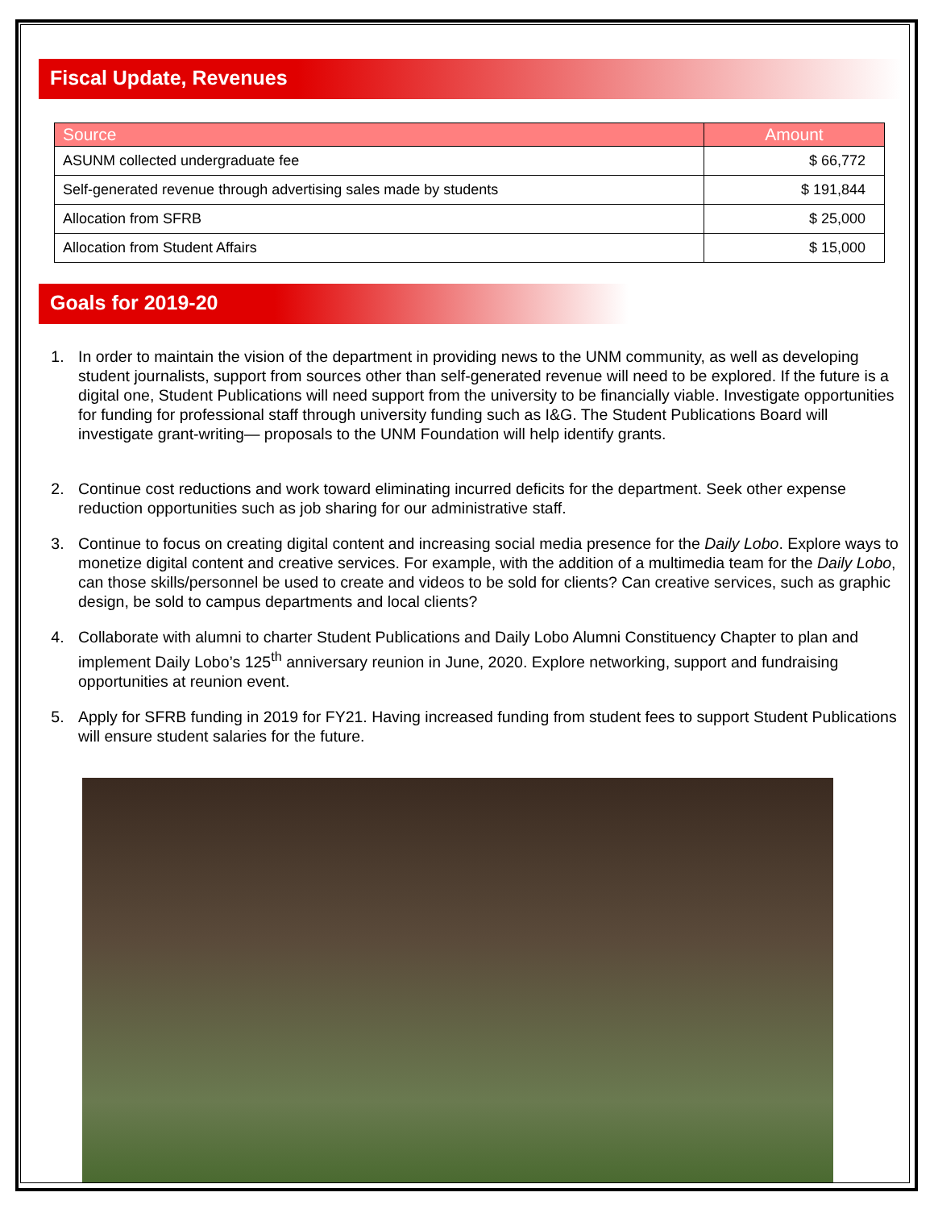Fiscal Update, Revenues
| Source | Amount |
| --- | --- |
| ASUNM collected undergraduate fee | $ 66,772 |
| Self-generated revenue through advertising sales made by students | $ 191,844 |
| Allocation from SFRB | $ 25,000 |
| Allocation from Student Affairs | $ 15,000 |
Goals for 2019-20
1. In order to maintain the vision of the department in providing news to the UNM community, as well as developing student journalists, support from sources other than self-generated revenue will need to be explored. If the future is a digital one, Student Publications will need support from the university to be financially viable. Investigate opportunities for funding for professional staff through university funding such as I&G. The Student Publications Board will investigate grant-writing— proposals to the UNM Foundation will help identify grants.
2. Continue cost reductions and work toward eliminating incurred deficits for the department. Seek other expense reduction opportunities such as job sharing for our administrative staff.
3. Continue to focus on creating digital content and increasing social media presence for the Daily Lobo. Explore ways to monetize digital content and creative services. For example, with the addition of a multimedia team for the Daily Lobo, can those skills/personnel be used to create and videos to be sold for clients? Can creative services, such as graphic design, be sold to campus departments and local clients?
4. Collaborate with alumni to charter Student Publications and Daily Lobo Alumni Constituency Chapter to plan and implement Daily Lobo’s 125<sup>th</sup> anniversary reunion in June, 2020. Explore networking, support and fundraising opportunities at reunion event.
5. Apply for SFRB funding in 2019 for FY21. Having increased funding from student fees to support Student Publications will ensure student salaries for the future.